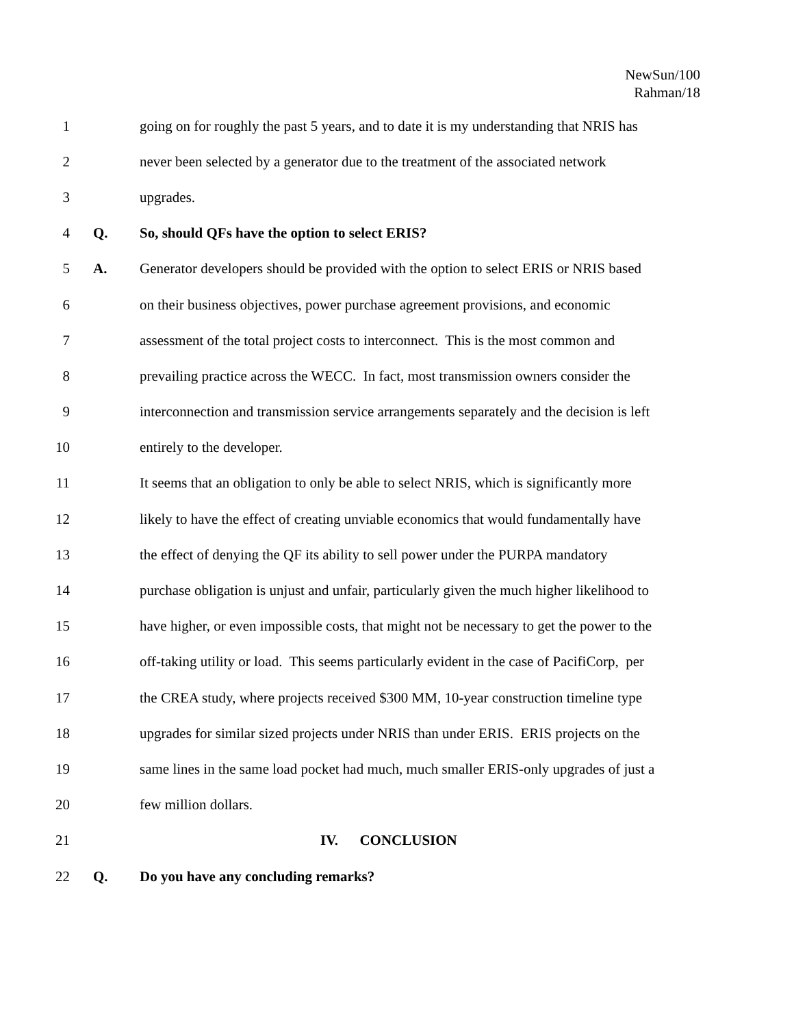NewSun/100
Rahman/18
1 going on for roughly the past 5 years, and to date it is my understanding that NRIS has
2 never been selected by a generator due to the treatment of the associated network
3 upgrades.
4 Q. So, should QFs have the option to select ERIS?
5 A. Generator developers should be provided with the option to select ERIS or NRIS based
6 on their business objectives, power purchase agreement provisions, and economic
7 assessment of the total project costs to interconnect. This is the most common and
8 prevailing practice across the WECC. In fact, most transmission owners consider the
9 interconnection and transmission service arrangements separately and the decision is left
10 entirely to the developer.
11 It seems that an obligation to only be able to select NRIS, which is significantly more
12 likely to have the effect of creating unviable economics that would fundamentally have
13 the effect of denying the QF its ability to sell power under the PURPA mandatory
14 purchase obligation is unjust and unfair, particularly given the much higher likelihood to
15 have higher, or even impossible costs, that might not be necessary to get the power to the
16 off-taking utility or load. This seems particularly evident in the case of PacifiCorp, per
17 the CREA study, where projects received $300 MM, 10-year construction timeline type
18 upgrades for similar sized projects under NRIS than under ERIS. ERIS projects on the
19 same lines in the same load pocket had much, much smaller ERIS-only upgrades of just a
20 few million dollars.
21 IV. CONCLUSION
22 Q. Do you have any concluding remarks?